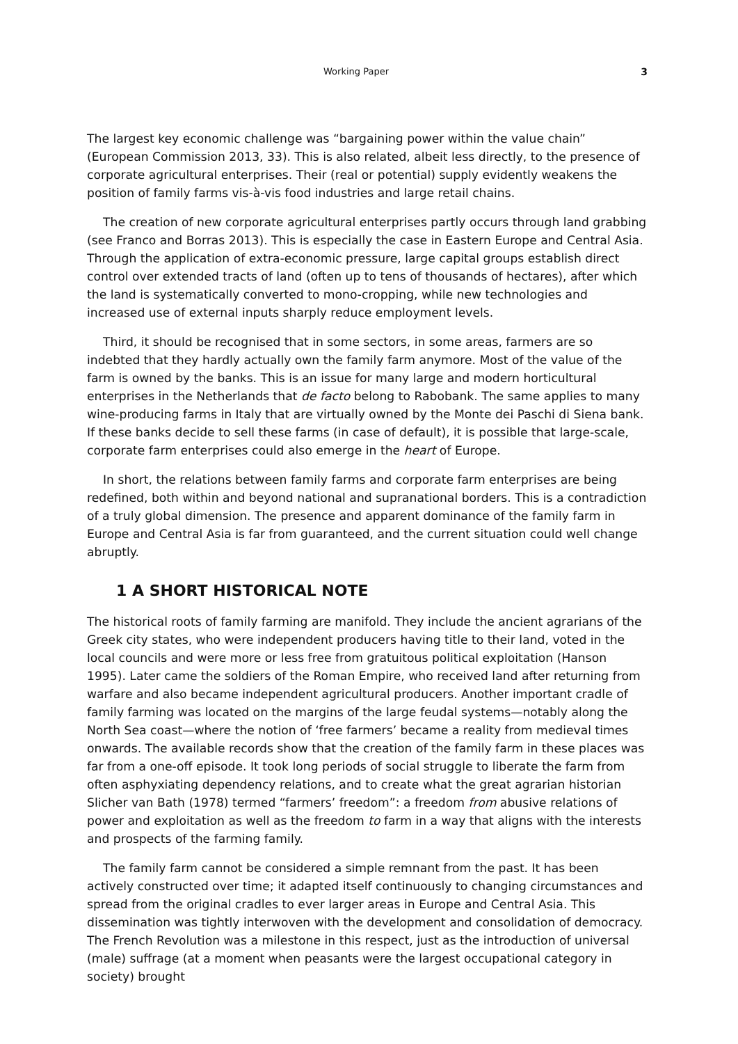Working Paper 3
The largest key economic challenge was “bargaining power within the value chain” (European Commission 2013, 33). This is also related, albeit less directly, to the presence of corporate agricultural enterprises. Their (real or potential) supply evidently weakens the position of family farms vis-à-vis food industries and large retail chains.
The creation of new corporate agricultural enterprises partly occurs through land grabbing (see Franco and Borras 2013). This is especially the case in Eastern Europe and Central Asia. Through the application of extra-economic pressure, large capital groups establish direct control over extended tracts of land (often up to tens of thousands of hectares), after which the land is systematically converted to mono-cropping, while new technologies and increased use of external inputs sharply reduce employment levels.
Third, it should be recognised that in some sectors, in some areas, farmers are so indebted that they hardly actually own the family farm anymore. Most of the value of the farm is owned by the banks. This is an issue for many large and modern horticultural enterprises in the Netherlands that de facto belong to Rabobank. The same applies to many wine-producing farms in Italy that are virtually owned by the Monte dei Paschi di Siena bank. If these banks decide to sell these farms (in case of default), it is possible that large-scale, corporate farm enterprises could also emerge in the heart of Europe.
In short, the relations between family farms and corporate farm enterprises are being redefined, both within and beyond national and supranational borders. This is a contradiction of a truly global dimension. The presence and apparent dominance of the family farm in Europe and Central Asia is far from guaranteed, and the current situation could well change abruptly.
1 A SHORT HISTORICAL NOTE
The historical roots of family farming are manifold. They include the ancient agrarians of the Greek city states, who were independent producers having title to their land, voted in the local councils and were more or less free from gratuitous political exploitation (Hanson 1995). Later came the soldiers of the Roman Empire, who received land after returning from warfare and also became independent agricultural producers. Another important cradle of family farming was located on the margins of the large feudal systems—notably along the North Sea coast—where the notion of ‘free farmers’ became a reality from medieval times onwards. The available records show that the creation of the family farm in these places was far from a one-off episode. It took long periods of social struggle to liberate the farm from often asphyxiating dependency relations, and to create what the great agrarian historian Slicher van Bath (1978) termed “farmers’ freedom”: a freedom from abusive relations of power and exploitation as well as the freedom to farm in a way that aligns with the interests and prospects of the farming family.
The family farm cannot be considered a simple remnant from the past. It has been actively constructed over time; it adapted itself continuously to changing circumstances and spread from the original cradles to ever larger areas in Europe and Central Asia. This dissemination was tightly interwoven with the development and consolidation of democracy. The French Revolution was a milestone in this respect, just as the introduction of universal (male) suffrage (at a moment when peasants were the largest occupational category in society) brought